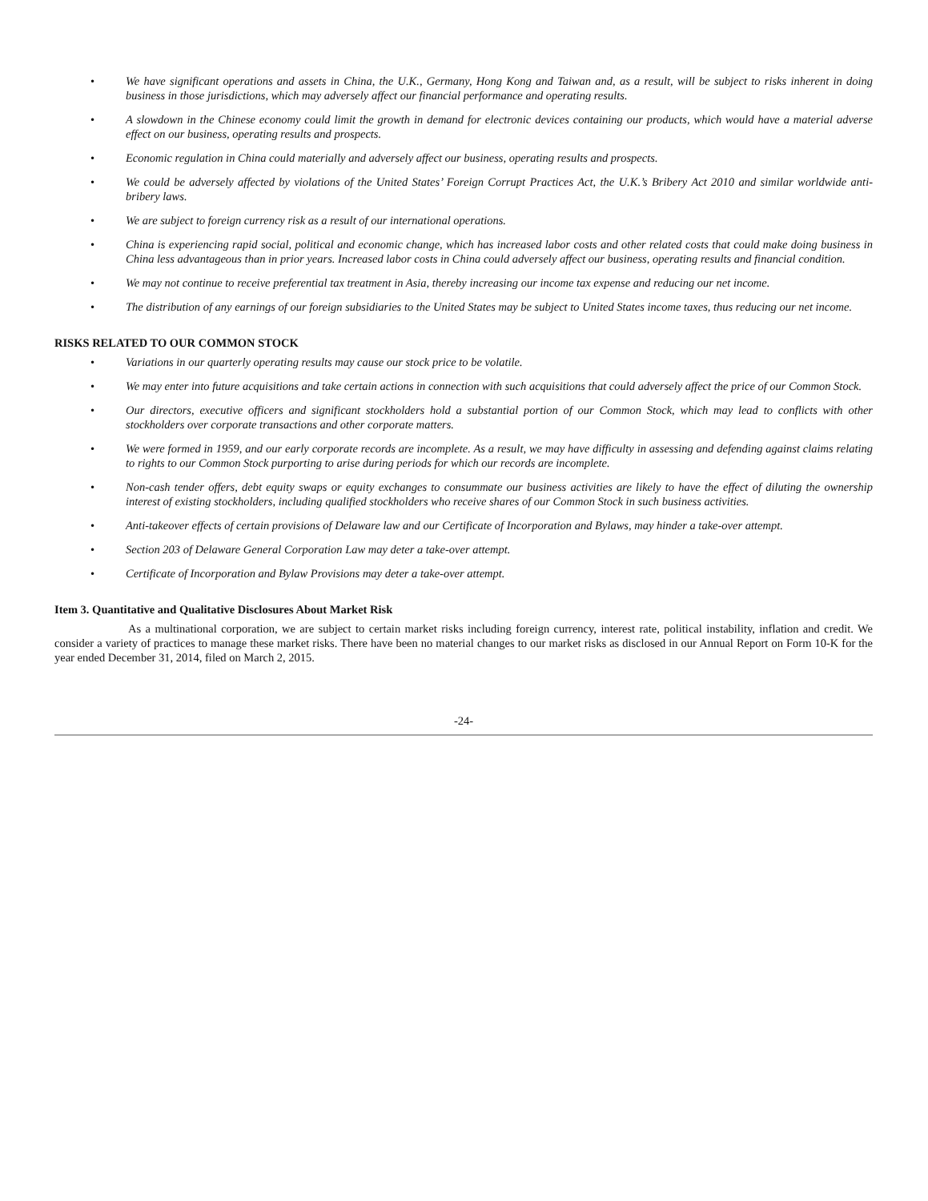• We have significant operations and assets in China, the U.K., Germany, Hong Kong and Taiwan and, as a result, will be subject to risks inherent in doing business in those jurisdictions, which may adversely affect our financial performance and operating results.
• A slowdown in the Chinese economy could limit the growth in demand for electronic devices containing our products, which would have a material adverse effect on our business, operating results and prospects.
• Economic regulation in China could materially and adversely affect our business, operating results and prospects.
• We could be adversely affected by violations of the United States’ Foreign Corrupt Practices Act, the U.K.’s Bribery Act 2010 and similar worldwide anti-bribery laws.
• We are subject to foreign currency risk as a result of our international operations.
• China is experiencing rapid social, political and economic change, which has increased labor costs and other related costs that could make doing business in China less advantageous than in prior years. Increased labor costs in China could adversely affect our business, operating results and financial condition.
• We may not continue to receive preferential tax treatment in Asia, thereby increasing our income tax expense and reducing our net income.
• The distribution of any earnings of our foreign subsidiaries to the United States may be subject to United States income taxes, thus reducing our net income.
RISKS RELATED TO OUR COMMON STOCK
• Variations in our quarterly operating results may cause our stock price to be volatile.
• We may enter into future acquisitions and take certain actions in connection with such acquisitions that could adversely affect the price of our Common Stock.
• Our directors, executive officers and significant stockholders hold a substantial portion of our Common Stock, which may lead to conflicts with other stockholders over corporate transactions and other corporate matters.
• We were formed in 1959, and our early corporate records are incomplete. As a result, we may have difficulty in assessing and defending against claims relating to rights to our Common Stock purporting to arise during periods for which our records are incomplete.
• Non-cash tender offers, debt equity swaps or equity exchanges to consummate our business activities are likely to have the effect of diluting the ownership interest of existing stockholders, including qualified stockholders who receive shares of our Common Stock in such business activities.
• Anti-takeover effects of certain provisions of Delaware law and our Certificate of Incorporation and Bylaws, may hinder a take-over attempt.
• Section 203 of Delaware General Corporation Law may deter a take-over attempt.
• Certificate of Incorporation and Bylaw Provisions may deter a take-over attempt.
Item 3. Quantitative and Qualitative Disclosures About Market Risk
As a multinational corporation, we are subject to certain market risks including foreign currency, interest rate, political instability, inflation and credit. We consider a variety of practices to manage these market risks. There have been no material changes to our market risks as disclosed in our Annual Report on Form 10-K for the year ended December 31, 2014, filed on March 2, 2015.
-24-